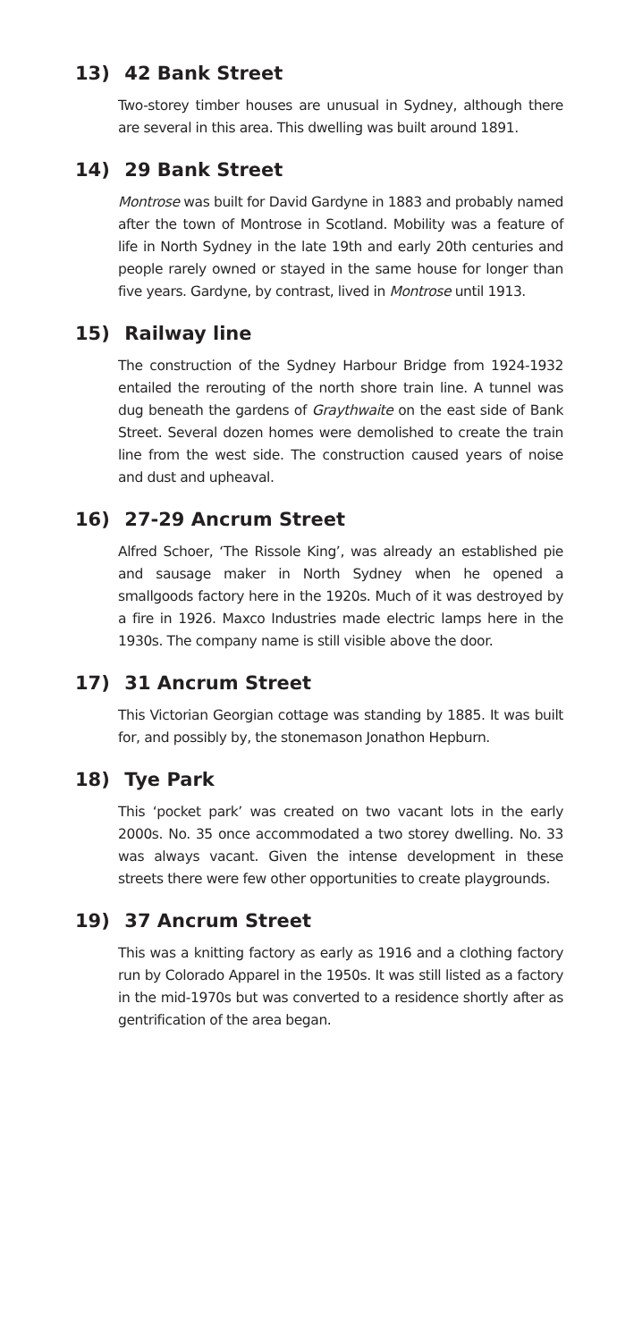13) 42 Bank Street
Two-storey timber houses are unusual in Sydney, although there are several in this area. This dwelling was built around 1891.
14) 29 Bank Street
Montrose was built for David Gardyne in 1883 and probably named after the town of Montrose in Scotland. Mobility was a feature of life in North Sydney in the late 19th and early 20th centuries and people rarely owned or stayed in the same house for longer than five years. Gardyne, by contrast, lived in Montrose until 1913.
15) Railway line
The construction of the Sydney Harbour Bridge from 1924-1932 entailed the rerouting of the north shore train line. A tunnel was dug beneath the gardens of Graythwaite on the east side of Bank Street. Several dozen homes were demolished to create the train line from the west side. The construction caused years of noise and dust and upheaval.
16) 27-29 Ancrum Street
Alfred Schoer, ‘The Rissole King’, was already an established pie and sausage maker in North Sydney when he opened a smallgoods factory here in the 1920s. Much of it was destroyed by a fire in 1926. Maxco Industries made electric lamps here in the 1930s. The company name is still visible above the door.
17) 31 Ancrum Street
This Victorian Georgian cottage was standing by 1885. It was built for, and possibly by, the stonemason Jonathon Hepburn.
18) Tye Park
This ‘pocket park’ was created on two vacant lots in the early 2000s. No. 35 once accommodated a two storey dwelling. No. 33 was always vacant. Given the intense development in these streets there were few other opportunities to create playgrounds.
19) 37 Ancrum Street
This was a knitting factory as early as 1916 and a clothing factory run by Colorado Apparel in the 1950s. It was still listed as a factory in the mid-1970s but was converted to a residence shortly after as gentrification of the area began.